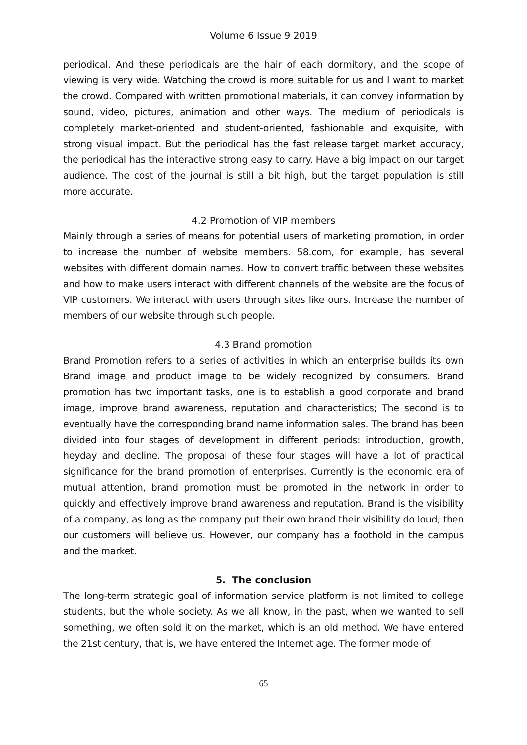Volume 6 Issue 9 2019
periodical. And these periodicals are the hair of each dormitory, and the scope of viewing is very wide. Watching the crowd is more suitable for us and I want to market the crowd. Compared with written promotional materials, it can convey information by sound, video, pictures, animation and other ways. The medium of periodicals is completely market-oriented and student-oriented, fashionable and exquisite, with strong visual impact. But the periodical has the fast release target market accuracy, the periodical has the interactive strong easy to carry. Have a big impact on our target audience. The cost of the journal is still a bit high, but the target population is still more accurate.
4.2 Promotion of VIP members
Mainly through a series of means for potential users of marketing promotion, in order to increase the number of website members. 58.com, for example, has several websites with different domain names. How to convert traffic between these websites and how to make users interact with different channels of the website are the focus of VIP customers. We interact with users through sites like ours. Increase the number of members of our website through such people.
4.3 Brand promotion
Brand Promotion refers to a series of activities in which an enterprise builds its own Brand image and product image to be widely recognized by consumers. Brand promotion has two important tasks, one is to establish a good corporate and brand image, improve brand awareness, reputation and characteristics; The second is to eventually have the corresponding brand name information sales. The brand has been divided into four stages of development in different periods: introduction, growth, heyday and decline. The proposal of these four stages will have a lot of practical significance for the brand promotion of enterprises. Currently is the economic era of mutual attention, brand promotion must be promoted in the network in order to quickly and effectively improve brand awareness and reputation. Brand is the visibility of a company, as long as the company put their own brand their visibility do loud, then our customers will believe us. However, our company has a foothold in the campus and the market.
5. The conclusion
The long-term strategic goal of information service platform is not limited to college students, but the whole society. As we all know, in the past, when we wanted to sell something, we often sold it on the market, which is an old method. We have entered the 21st century, that is, we have entered the Internet age. The former mode of
65